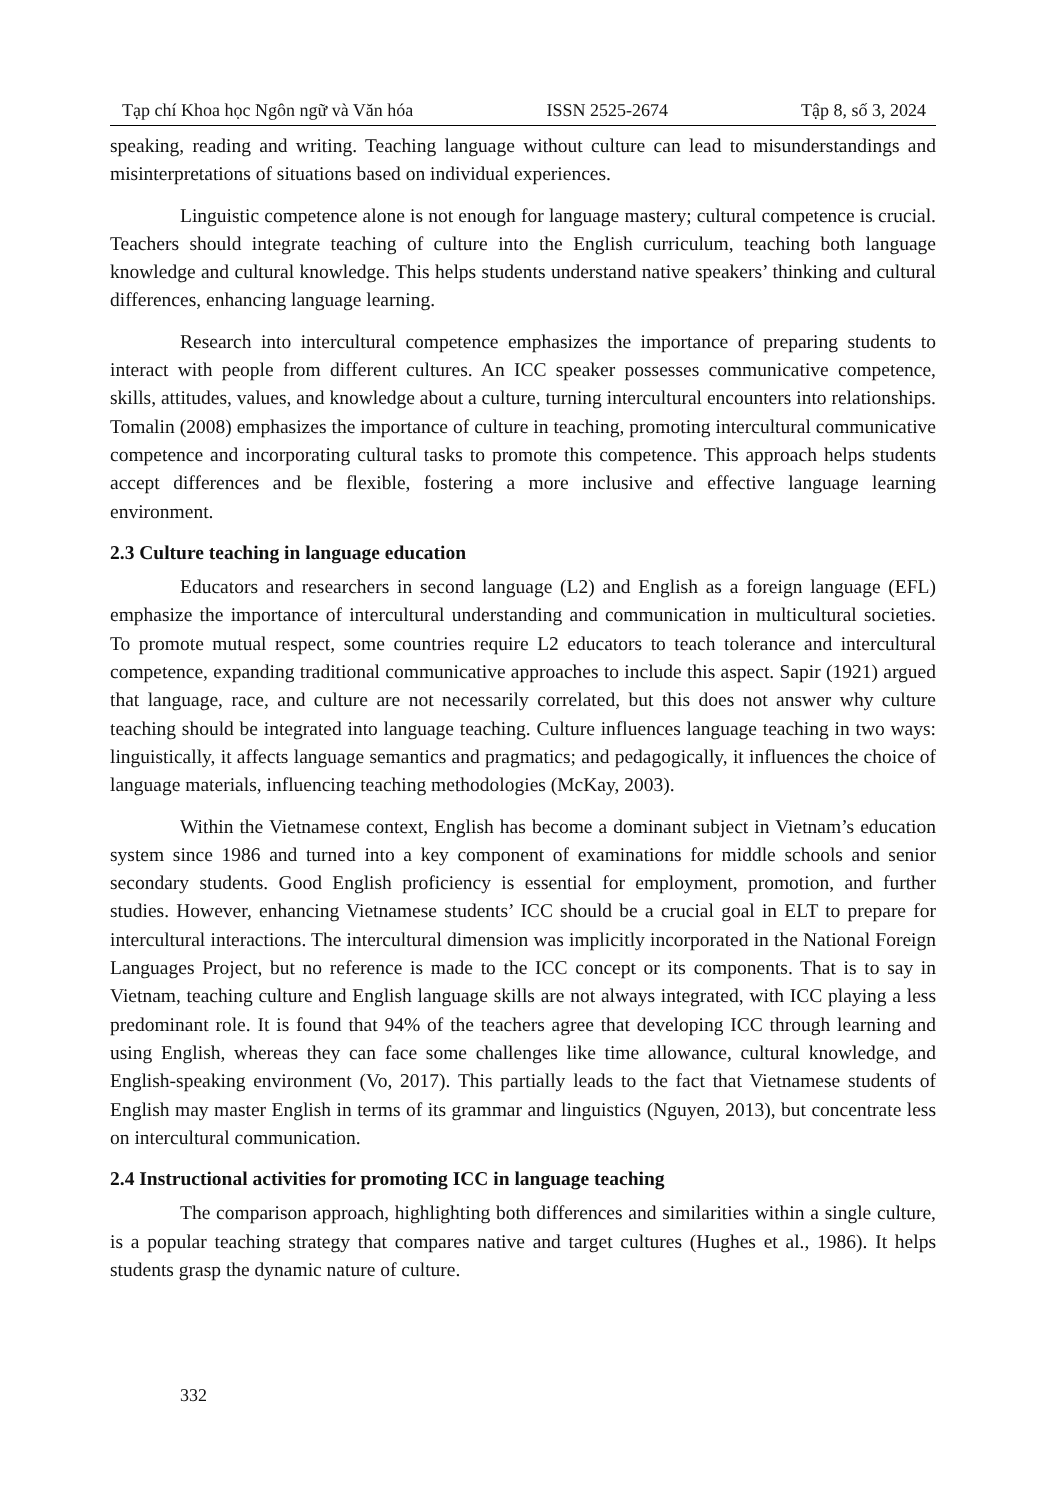Tạp chí Khoa học Ngôn ngữ và Văn hóa ISSN 2525-2674 Tập 8, số 3, 2024
speaking, reading and writing. Teaching language without culture can lead to misunderstandings and misinterpretations of situations based on individual experiences.
Linguistic competence alone is not enough for language mastery; cultural competence is crucial. Teachers should integrate teaching of culture into the English curriculum, teaching both language knowledge and cultural knowledge. This helps students understand native speakers’ thinking and cultural differences, enhancing language learning.
Research into intercultural competence emphasizes the importance of preparing students to interact with people from different cultures. An ICC speaker possesses communicative competence, skills, attitudes, values, and knowledge about a culture, turning intercultural encounters into relationships. Tomalin (2008) emphasizes the importance of culture in teaching, promoting intercultural communicative competence and incorporating cultural tasks to promote this competence. This approach helps students accept differences and be flexible, fostering a more inclusive and effective language learning environment.
2.3 Culture teaching in language education
Educators and researchers in second language (L2) and English as a foreign language (EFL) emphasize the importance of intercultural understanding and communication in multicultural societies. To promote mutual respect, some countries require L2 educators to teach tolerance and intercultural competence, expanding traditional communicative approaches to include this aspect. Sapir (1921) argued that language, race, and culture are not necessarily correlated, but this does not answer why culture teaching should be integrated into language teaching. Culture influences language teaching in two ways: linguistically, it affects language semantics and pragmatics; and pedagogically, it influences the choice of language materials, influencing teaching methodologies (McKay, 2003).
Within the Vietnamese context, English has become a dominant subject in Vietnam’s education system since 1986 and turned into a key component of examinations for middle schools and senior secondary students. Good English proficiency is essential for employment, promotion, and further studies. However, enhancing Vietnamese students’ ICC should be a crucial goal in ELT to prepare for intercultural interactions. The intercultural dimension was implicitly incorporated in the National Foreign Languages Project, but no reference is made to the ICC concept or its components. That is to say in Vietnam, teaching culture and English language skills are not always integrated, with ICC playing a less predominant role. It is found that 94% of the teachers agree that developing ICC through learning and using English, whereas they can face some challenges like time allowance, cultural knowledge, and English-speaking environment (Vo, 2017). This partially leads to the fact that Vietnamese students of English may master English in terms of its grammar and linguistics (Nguyen, 2013), but concentrate less on intercultural communication.
2.4 Instructional activities for promoting ICC in language teaching
The comparison approach, highlighting both differences and similarities within a single culture, is a popular teaching strategy that compares native and target cultures (Hughes et al., 1986). It helps students grasp the dynamic nature of culture.
332